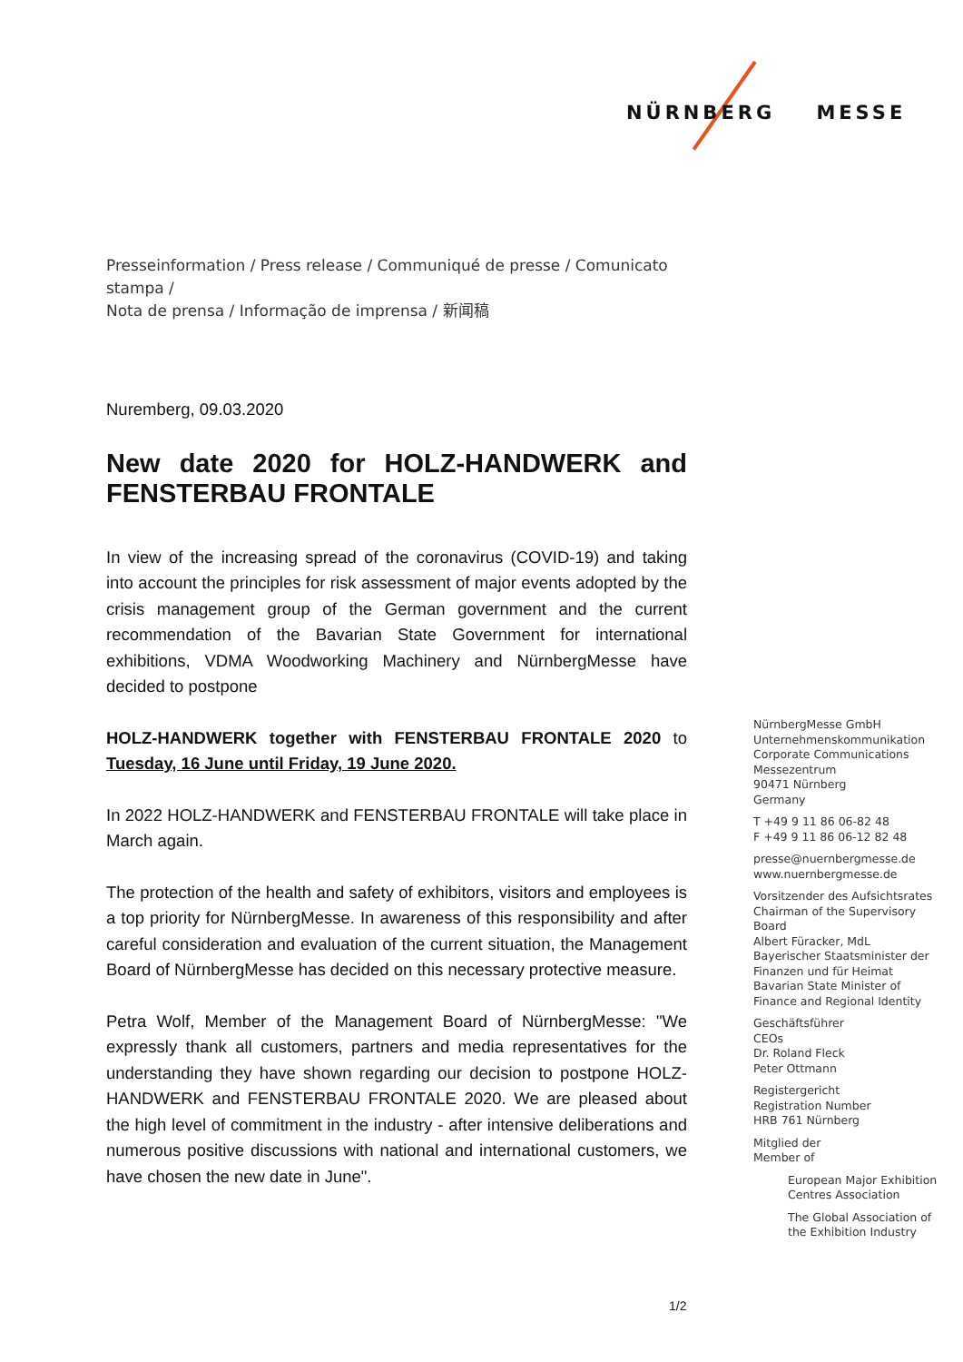NÜRNBERG MESSE
Presseinformation / Press release / Communiqué de presse / Comunicato stampa /
Nota de prensa / Informação de imprensa / 新闻稿
Nuremberg, 09.03.2020
New date 2020 for HOLZ-HANDWERK and FENSTERBAU FRONTALE
In view of the increasing spread of the coronavirus (COVID-19) and taking into account the principles for risk assessment of major events adopted by the crisis management group of the German government and the current recommendation of the Bavarian State Government for international exhibitions, VDMA Woodworking Machinery and NürnbergMesse have decided to postpone
HOLZ-HANDWERK together with FENSTERBAU FRONTALE 2020 to Tuesday, 16 June until Friday, 19 June 2020.
In 2022 HOLZ-HANDWERK and FENSTERBAU FRONTALE will take place in March again.
The protection of the health and safety of exhibitors, visitors and employees is a top priority for NürnbergMesse. In awareness of this responsibility and after careful consideration and evaluation of the current situation, the Management Board of NürnbergMesse has decided on this necessary protective measure.
Petra Wolf, Member of the Management Board of NürnbergMesse: "We expressly thank all customers, partners and media representatives for the understanding they have shown regarding our decision to postpone HOLZ-HANDWERK and FENSTERBAU FRONTALE 2020. We are pleased about the high level of commitment in the industry - after intensive deliberations and numerous positive discussions with national and international customers, we have chosen the new date in June".
NürnbergMesse GmbH
Unternehmenskommunikation
Corporate Communications
Messezentrum
90471 Nürnberg
Germany
T +49 9 11 86 06-82 48
F +49 9 11 86 06-12 82 48
presse@nuernbergmesse.de
www.nuernbergmesse.de
Vorsitzender des Aufsichtsrates
Chairman of the Supervisory Board
Albert Füracker, MdL
Bayerischer Staatsminister der Finanzen und für Heimat
Bavarian State Minister of Finance and Regional Identity
Geschäftsführer
CEOs
Dr. Roland Fleck
Peter Ottmann
Registergericht
Registration Number
HRB 761 Nürnberg
Mitglied der
Member of
European Major Exhibition Centres Association
The Global Association of the Exhibition Industry
1/2